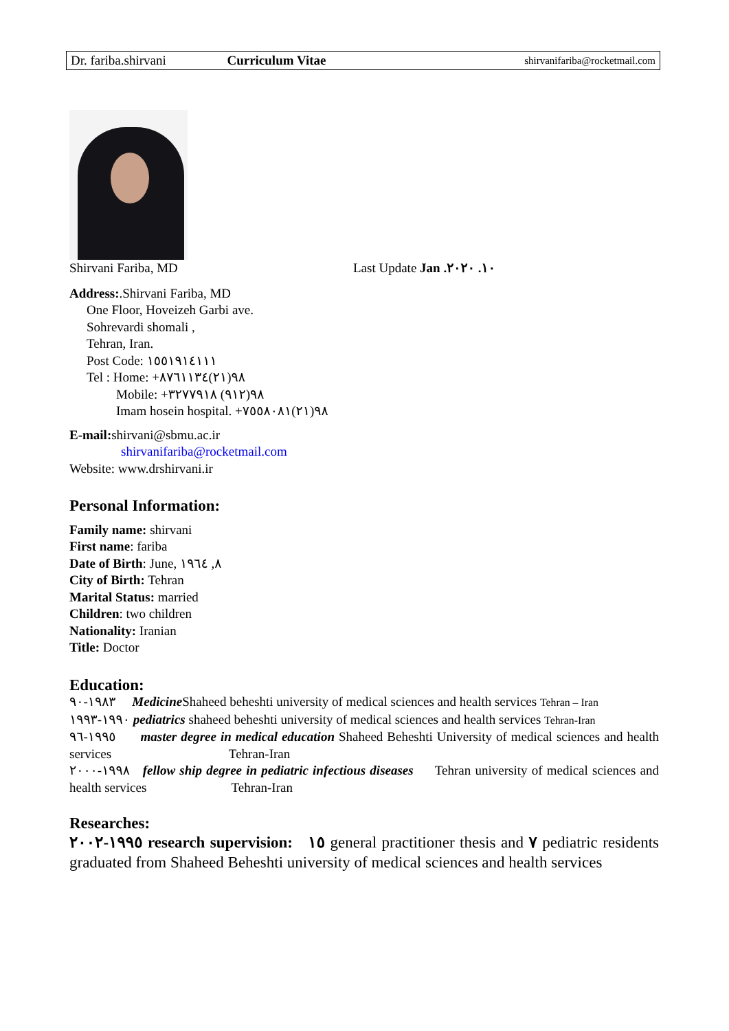Dr. fariba.shirvani Curriculum Vitae shirvanifariba@rocketmail.com
Shirvani Fariba, MD Last Update Jan .١٠. ٢٠٢٠
Address:.Shirvani Fariba, MD
One Floor, Hoveizeh Garbi ave.
Sohrevardi shomali ,
Tehran, Iran.
Post Code: ١٥٥١٩١٤١١١
Tel : Home: +٩٨(٢١)٨٧٦١١٣٤
Mobile: +٩٨(٩١٢) ٣٢٧٧٩١٨
Imam hosein hospital. +٩٨(٢١)٧٥٥٨٠٨١
E-mail: shirvani@sbmu.ac.ir
shirvanifariba@rocketmail.com
Website: www.drshirvani.ir
Personal Information:
Family name: shirvani
First name: fariba
Date of Birth: June, ٨, ١٩٦٤
City of Birth: Tehran
Marital Status: married
Children: two children
Nationality: Iranian
Title: Doctor
Education:
١٩٨٣-٩٠ Medicine Shaheed beheshti university of medical sciences and health services Tehran – Iran
١٩٩٠-١٩٩٣ pediatrics shaheed beheshti university of medical sciences and health services Tehran-Iran
١٩٩٥-٩٦ master degree in medical education Shaheed Beheshti University of medical sciences and health services Tehran-Iran
١٩٩٨-٢٠٠٠ fellow ship degree in pediatric infectious diseases Tehran university of medical sciences and health services Tehran-Iran
Researches:
١٩٩٥-٢٠٠٢ research supervision: ١٥ general practitioner thesis and ٧ pediatric residents graduated from Shaheed Beheshti university of medical sciences and health services